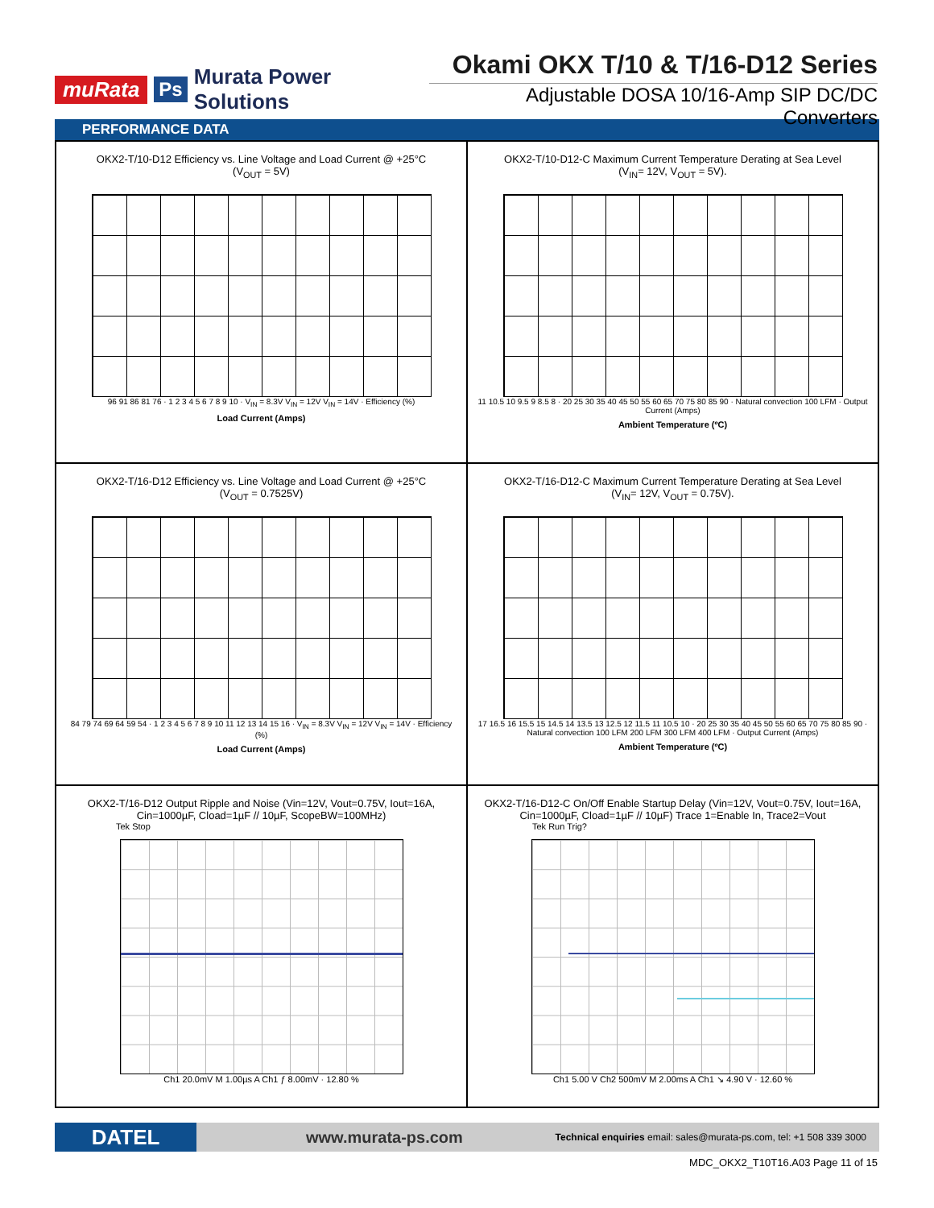muRata Ps Murata Power Solutions
Okami OKX T/10 & T/16-D12 Series
Adjustable DOSA 10/16-Amp SIP DC/DC Converters
PERFORMANCE DATA
OKX2-T/10-D12 Efficiency vs. Line Voltage and Load Current @ +25°C
(V<sub>OUT</sub> = 5V)
96 91 86 81 76 · 1 2 3 4 5 6 7 8 9 10 · V<sub>IN</sub> = 8.3V V<sub>IN</sub> = 12V V<sub>IN</sub> = 14V · Efficiency (%)
Load Current (Amps)
OKX2-T/10-D12-C Maximum Current Temperature Derating at Sea Level
(V<sub>IN</sub>= 12V, V<sub>OUT</sub> = 5V).
11 10.5 10 9.5 9 8.5 8 · 20 25 30 35 40 45 50 55 60 65 70 75 80 85 90 · Natural convection 100 LFM · Output Current (Amps)
Ambient Temperature (ºC)
OKX2-T/16-D12 Efficiency vs. Line Voltage and Load Current @ +25°C
(V<sub>OUT</sub> = 0.7525V)
84 79 74 69 64 59 54 · 1 2 3 4 5 6 7 8 9 10 11 12 13 14 15 16 · V<sub>IN</sub> = 8.3V V<sub>IN</sub> = 12V V<sub>IN</sub> = 14V · Efficiency (%)
Load Current (Amps)
OKX2-T/16-D12-C Maximum Current Temperature Derating at Sea Level
(V<sub>IN</sub>= 12V, V<sub>OUT</sub> = 0.75V).
17 16.5 16 15.5 15 14.5 14 13.5 13 12.5 12 11.5 11 10.5 10 · 20 25 30 35 40 45 50 55 60 65 70 75 80 85 90 · Natural convection 100 LFM 200 LFM 300 LFM 400 LFM · Output Current (Amps)
Ambient Temperature (ºC)
OKX2-T/16-D12 Output Ripple and Noise (Vin=12V, Vout=0.75V, Iout=16A, Cin=1000µF, Cload=1µF // 10µF, ScopeBW=100MHz)
Tek Stop
Ch1 20.0mV M 1.00µs A Ch1 ƒ 8.00mV · 12.80 %
OKX2-T/16-D12-C On/Off Enable Startup Delay (Vin=12V, Vout=0.75V, Iout=16A, Cin=1000µF, Cload=1µF // 10µF) Trace 1=Enable In, Trace2=Vout
Tek Run Trig?
Ch1 5.00 V Ch2 500mV M 2.00ms A Ch1 ↘ 4.90 V · 12.60 %
DATEL
www.murata-ps.com
Technical enquiries email: sales@murata-ps.com, tel: +1 508 339 3000
MDC_OKX2_T10T16.A03 Page 11 of 15